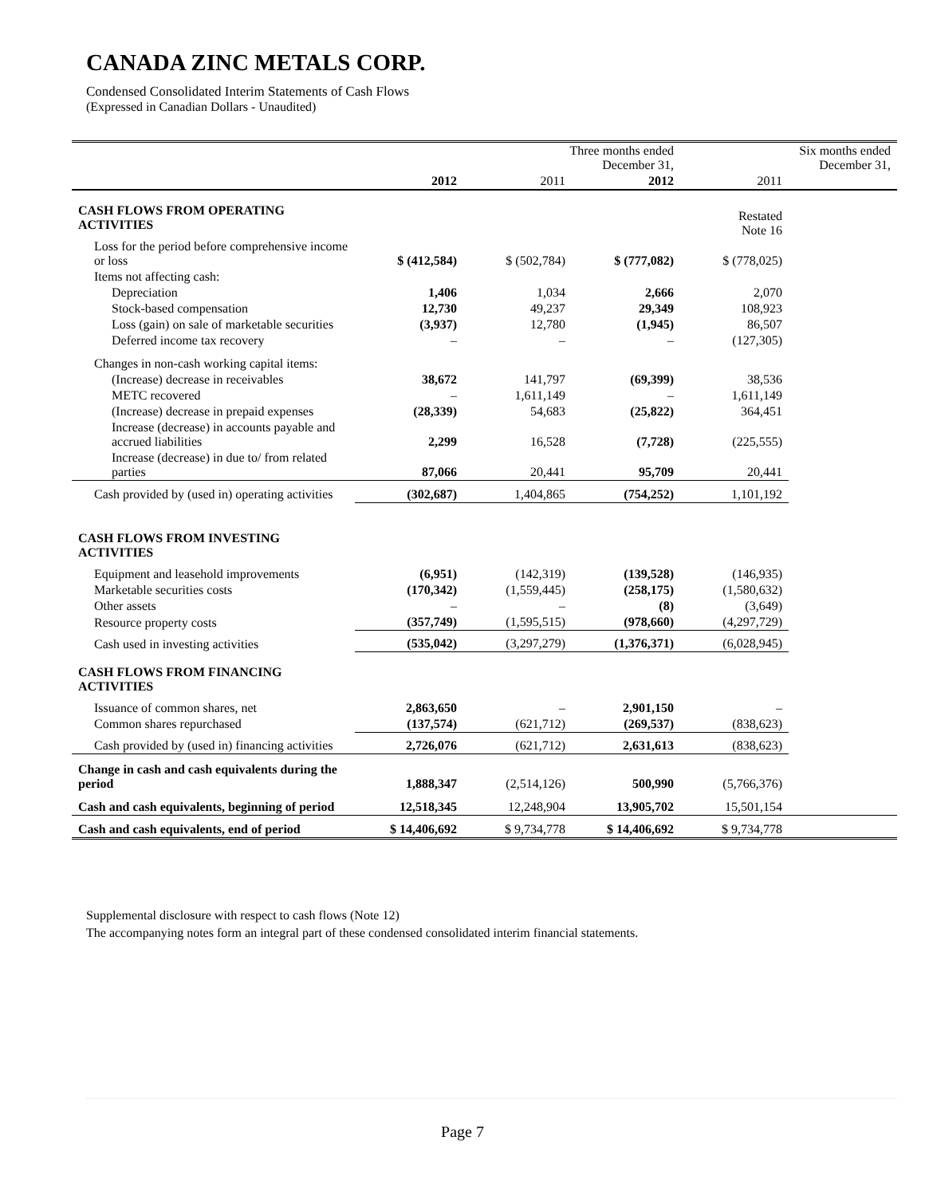CANADA ZINC METALS CORP.
Condensed Consolidated Interim Statements of Cash Flows
(Expressed in Canadian Dollars - Unaudited)
| | | Three months ended December 31, | | | Six months ended December 31, |
| | 2012 | 2011 | 2012 | 2011 | |
| CASH FLOWS FROM OPERATING ACTIVITIES | | | | Restated Note 16 | |
| Loss for the period before comprehensive income or loss | $ (412,584) | $ (502,784) | $ (777,082) | $ (778,025) | |
| Items not affecting cash: | | | | | |
| Depreciation | 1,406 | 1,034 | 2,666 | 2,070 | |
| Stock-based compensation | 12,730 | 49,237 | 29,349 | 108,923 | |
| Loss (gain) on sale of marketable securities | (3,937) | 12,780 | (1,945) | 86,507 | |
| Deferred income tax recovery | – | – | – | (127,305) | |
| Changes in non-cash working capital items: | | | | | |
| (Increase) decrease in receivables | 38,672 | 141,797 | (69,399) | 38,536 | |
| METC recovered | – | 1,611,149 | – | 1,611,149 | |
| (Increase) decrease in prepaid expenses | (28,339) | 54,683 | (25,822) | 364,451 | |
| Increase (decrease) in accounts payable and accrued liabilities | 2,299 | 16,528 | (7,728) | (225,555) | |
| Increase (decrease) in due to/ from related parties | 87,066 | 20,441 | 95,709 | 20,441 | |
| Cash provided by (used in) operating activities | (302,687) | 1,404,865 | (754,252) | 1,101,192 | |
| CASH FLOWS FROM INVESTING ACTIVITIES | | | | | |
| Equipment and leasehold improvements | (6,951) | (142,319) | (139,528) | (146,935) | |
| Marketable securities costs | (170,342) | (1,559,445) | (258,175) | (1,580,632) | |
| Other assets | – | – | (8) | (3,649) | |
| Resource property costs | (357,749) | (1,595,515) | (978,660) | (4,297,729) | |
| Cash used in investing activities | (535,042) | (3,297,279) | (1,376,371) | (6,028,945) | |
| CASH FLOWS FROM FINANCING ACTIVITIES | | | | | |
| Issuance of common shares, net | 2,863,650 | – | 2,901,150 | – | |
| Common shares repurchased | (137,574) | (621,712) | (269,537) | (838,623) | |
| Cash provided by (used in) financing activities | 2,726,076 | (621,712) | 2,631,613 | (838,623) | |
| Change in cash and cash equivalents during the period | 1,888,347 | (2,514,126) | 500,990 | (5,766,376) | |
| Cash and cash equivalents, beginning of period | 12,518,345 | 12,248,904 | 13,905,702 | 15,501,154 | |
| Cash and cash equivalents, end of period | $ 14,406,692 | $ 9,734,778 | $ 14,406,692 | $ 9,734,778 | |
Supplemental disclosure with respect to cash flows (Note 12)
The accompanying notes form an integral part of these condensed consolidated interim financial statements.
Page 7